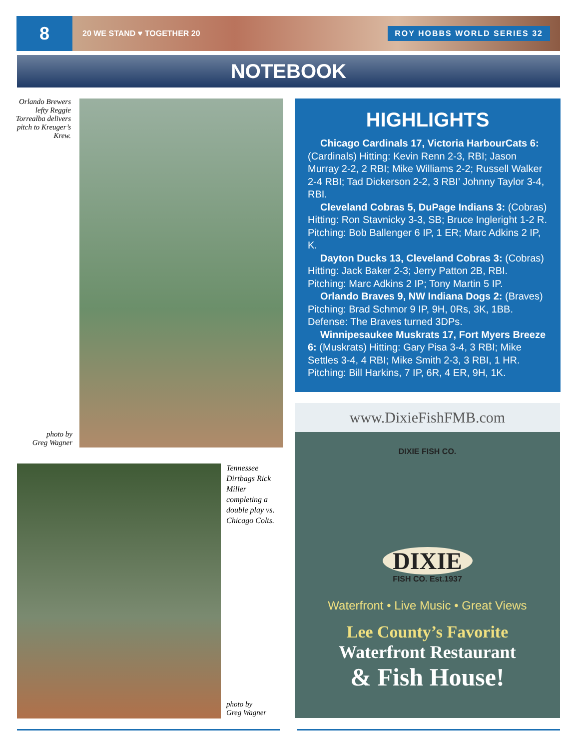8
20 WE STAND ♥ TOGETHER 20 ROY HOBBS WORLD SERIES 32
NOTEBOOK
Orlando Brewers lefty Reggie Torrealba delivers pitch to Kreuger’s Krew.
photo by
Greg Wagner
Tennessee Dirtbags Rick Miller completing a double play vs. Chicago Colts.
photo by
Greg Wagner
HIGHLIGHTS
Chicago Cardinals 17, Victoria HarbourCats 6: (Cardinals) Hitting: Kevin Renn 2-3, RBI; Jason Murray 2-2, 2 RBI; Mike Williams 2-2; Russell Walker 2-4 RBI; Tad Dickerson 2-2, 3 RBI’ Johnny Taylor 3-4, RBI.
Cleveland Cobras 5, DuPage Indians 3: (Cobras) Hitting: Ron Stavnicky 3-3, SB; Bruce Ingleright 1-2 R. Pitching: Bob Ballenger 6 IP, 1 ER; Marc Adkins 2 IP, K.
Dayton Ducks 13, Cleveland Cobras 3: (Cobras) Hitting: Jack Baker 2-3; Jerry Patton 2B, RBI. Pitching: Marc Adkins 2 IP; Tony Martin 5 IP.
Orlando Braves 9, NW Indiana Dogs 2: (Braves) Pitching: Brad Schmor 9 IP, 9H, 0Rs, 3K, 1BB. Defense: The Braves turned 3DPs.
Winnipesaukee Muskrats 17, Fort Myers Breeze 6: (Muskrats) Hitting: Gary Pisa 3-4, 3 RBI; Mike Settles 3-4, 4 RBI; Mike Smith 2-3, 3 RBI, 1 HR. Pitching: Bill Harkins, 7 IP, 6R, 4 ER, 9H, 1K.
www.DixieFishFMB.com
DIXIE FISH CO.
DIXIE
FISH CO. Est.1937
Waterfront • Live Music • Great Views
Lee County’s Favorite
Waterfront Restaurant
& Fish House!